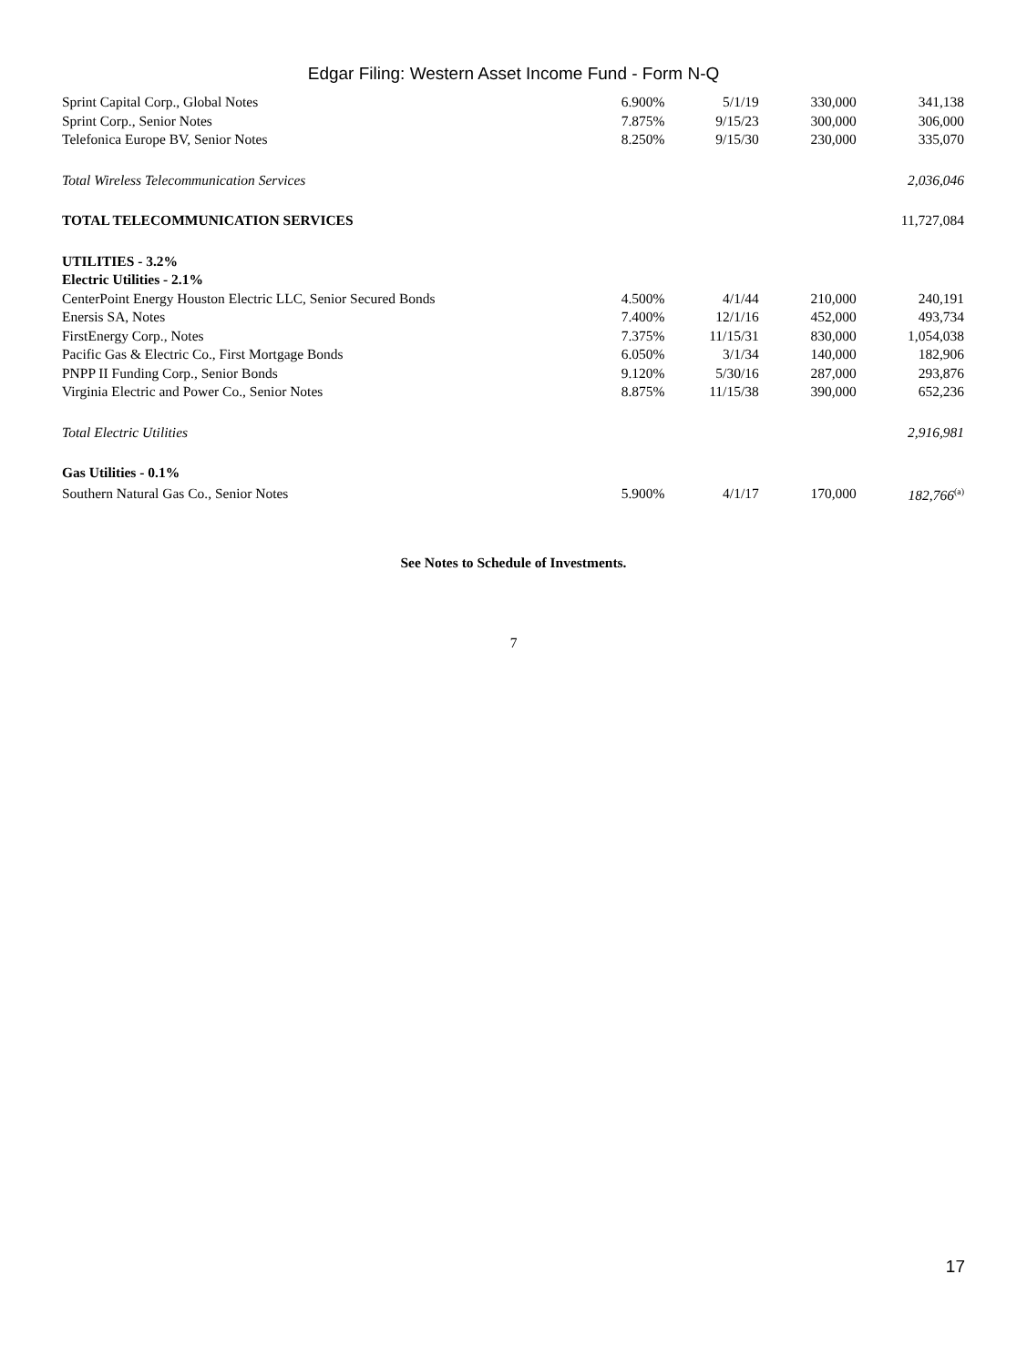Edgar Filing: Western Asset Income Fund - Form N-Q
| Sprint Capital Corp., Global Notes | 6.900% | 5/1/19 | 330,000 | 341,138 |
| Sprint Corp., Senior Notes | 7.875% | 9/15/23 | 300,000 | 306,000 |
| Telefonica Europe BV, Senior Notes | 8.250% | 9/15/30 | 230,000 | 335,070 |
| Total Wireless Telecommunication Services | | | | 2,036,046 |
| TOTAL TELECOMMUNICATION SERVICES | | | | 11,727,084 |
| UTILITIES - 3.2% | | | | |
| Electric Utilities - 2.1% | | | | |
| CenterPoint Energy Houston Electric LLC, Senior Secured Bonds | 4.500% | 4/1/44 | 210,000 | 240,191 |
| Enersis SA, Notes | 7.400% | 12/1/16 | 452,000 | 493,734 |
| FirstEnergy Corp., Notes | 7.375% | 11/15/31 | 830,000 | 1,054,038 |
| Pacific Gas & Electric Co., First Mortgage Bonds | 6.050% | 3/1/34 | 140,000 | 182,906 |
| PNPP II Funding Corp., Senior Bonds | 9.120% | 5/30/16 | 287,000 | 293,876 |
| Virginia Electric and Power Co., Senior Notes | 8.875% | 11/15/38 | 390,000 | 652,236 |
| Total Electric Utilities | | | | 2,916,981 |
| Gas Utilities - 0.1% | | | | |
| Southern Natural Gas Co., Senior Notes | 5.900% | 4/1/17 | 170,000 | 182,766<sup>(a)</sup> |
See Notes to Schedule of Investments.
7
17